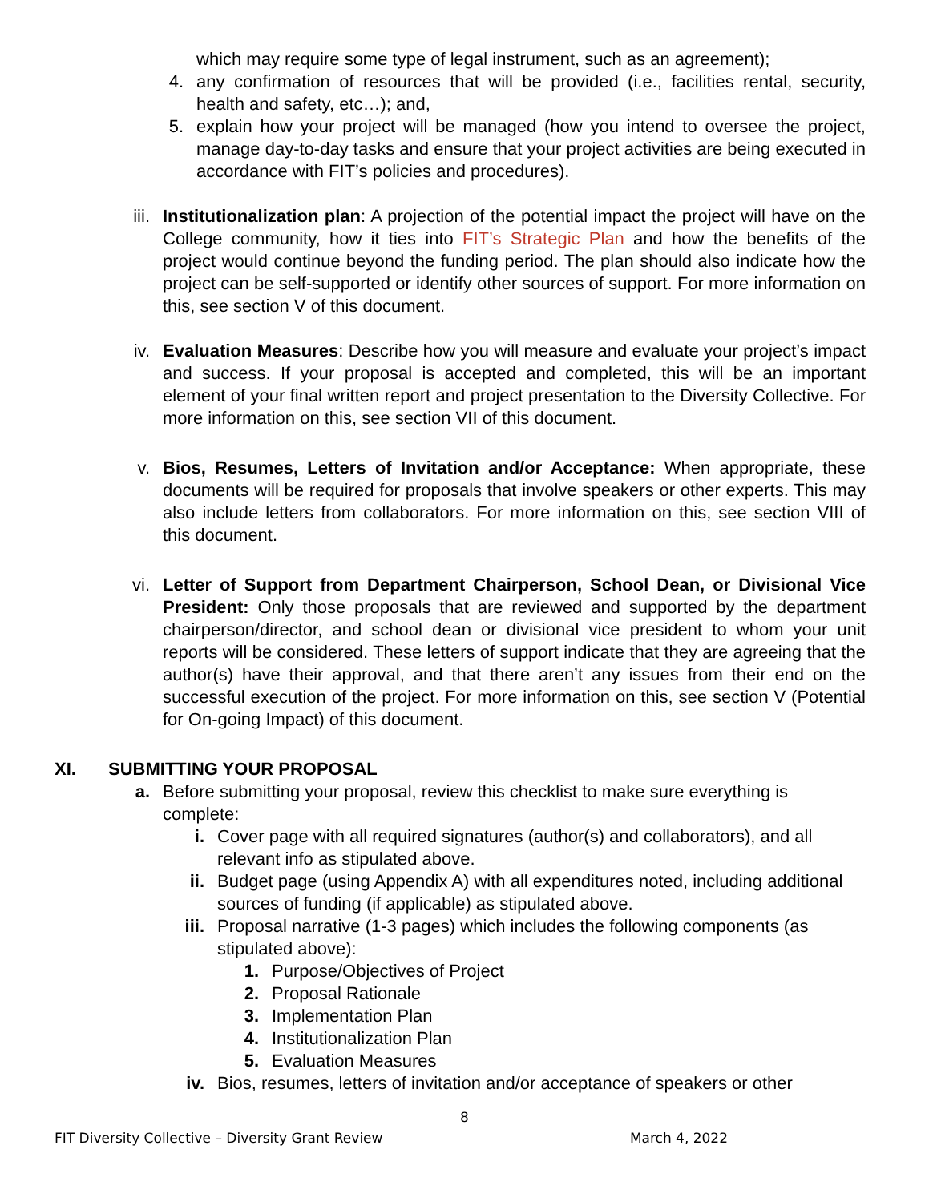which may require some type of legal instrument, such as an agreement);
4. any confirmation of resources that will be provided (i.e., facilities rental, security, health and safety, etc…); and,
5. explain how your project will be managed (how you intend to oversee the project, manage day-to-day tasks and ensure that your project activities are being executed in accordance with FIT’s policies and procedures).
iii. Institutionalization plan: A projection of the potential impact the project will have on the College community, how it ties into FIT’s Strategic Plan and how the benefits of the project would continue beyond the funding period. The plan should also indicate how the project can be self-supported or identify other sources of support. For more information on this, see section V of this document.
iv. Evaluation Measures: Describe how you will measure and evaluate your project’s impact and success. If your proposal is accepted and completed, this will be an important element of your final written report and project presentation to the Diversity Collective. For more information on this, see section VII of this document.
v. Bios, Resumes, Letters of Invitation and/or Acceptance: When appropriate, these documents will be required for proposals that involve speakers or other experts. This may also include letters from collaborators. For more information on this, see section VIII of this document.
vi. Letter of Support from Department Chairperson, School Dean, or Divisional Vice President: Only those proposals that are reviewed and supported by the department chairperson/director, and school dean or divisional vice president to whom your unit reports will be considered. These letters of support indicate that they are agreeing that the author(s) have their approval, and that there aren’t any issues from their end on the successful execution of the project. For more information on this, see section V (Potential for On-going Impact) of this document.
XI. SUBMITTING YOUR PROPOSAL
a. Before submitting your proposal, review this checklist to make sure everything is complete:
i. Cover page with all required signatures (author(s) and collaborators), and all relevant info as stipulated above.
ii. Budget page (using Appendix A) with all expenditures noted, including additional sources of funding (if applicable) as stipulated above.
iii. Proposal narrative (1-3 pages) which includes the following components (as stipulated above):
1. Purpose/Objectives of Project
2. Proposal Rationale
3. Implementation Plan
4. Institutionalization Plan
5. Evaluation Measures
iv. Bios, resumes, letters of invitation and/or acceptance of speakers or other
8
FIT Diversity Collective – Diversity Grant Review March 4, 2022